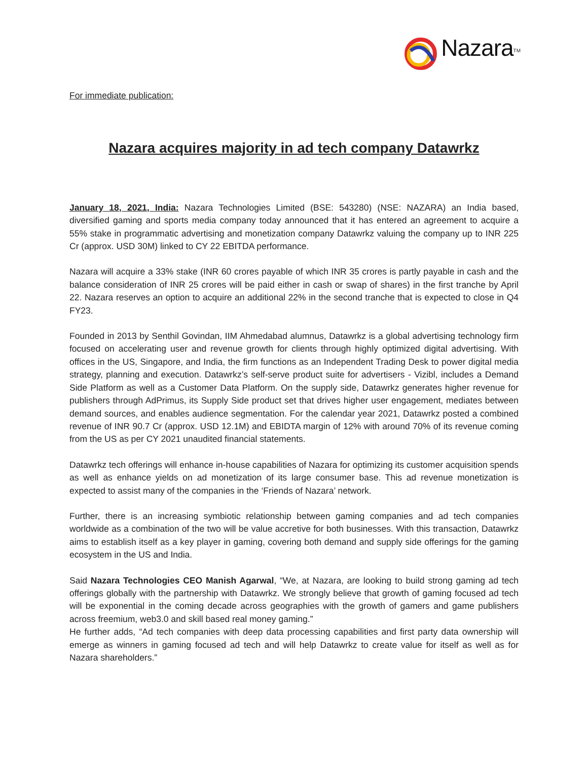Nazara<sup>TM</sup>
For immediate publication:
Nazara acquires majority in ad tech company Datawrkz
January 18, 2021, India: Nazara Technologies Limited (BSE: 543280) (NSE: NAZARA) an India based, diversified gaming and sports media company today announced that it has entered an agreement to acquire a 55% stake in programmatic advertising and monetization company Datawrkz valuing the company up to INR 225 Cr (approx. USD 30M) linked to CY 22 EBITDA performance.
Nazara will acquire a 33% stake (INR 60 crores payable of which INR 35 crores is partly payable in cash and the balance consideration of INR 25 crores will be paid either in cash or swap of shares) in the first tranche by April 22. Nazara reserves an option to acquire an additional 22% in the second tranche that is expected to close in Q4 FY23.
Founded in 2013 by Senthil Govindan, IIM Ahmedabad alumnus, Datawrkz is a global advertising technology firm focused on accelerating user and revenue growth for clients through highly optimized digital advertising. With offices in the US, Singapore, and India, the firm functions as an Independent Trading Desk to power digital media strategy, planning and execution. Datawrkz’s self-serve product suite for advertisers - Vizibl, includes a Demand Side Platform as well as a Customer Data Platform. On the supply side, Datawrkz generates higher revenue for publishers through AdPrimus, its Supply Side product set that drives higher user engagement, mediates between demand sources, and enables audience segmentation. For the calendar year 2021, Datawrkz posted a combined revenue of INR 90.7 Cr (approx. USD 12.1M) and EBIDTA margin of 12% with around 70% of its revenue coming from the US as per CY 2021 unaudited financial statements.
Datawrkz tech offerings will enhance in-house capabilities of Nazara for optimizing its customer acquisition spends as well as enhance yields on ad monetization of its large consumer base. This ad revenue monetization is expected to assist many of the companies in the ‘Friends of Nazara’ network.
Further, there is an increasing symbiotic relationship between gaming companies and ad tech companies worldwide as a combination of the two will be value accretive for both businesses. With this transaction, Datawrkz aims to establish itself as a key player in gaming, covering both demand and supply side offerings for the gaming ecosystem in the US and India.
Said Nazara Technologies CEO Manish Agarwal, “We, at Nazara, are looking to build strong gaming ad tech offerings globally with the partnership with Datawrkz. We strongly believe that growth of gaming focused ad tech will be exponential in the coming decade across geographies with the growth of gamers and game publishers across freemium, web3.0 and skill based real money gaming.”
He further adds, “Ad tech companies with deep data processing capabilities and first party data ownership will emerge as winners in gaming focused ad tech and will help Datawrkz to create value for itself as well as for Nazara shareholders.”